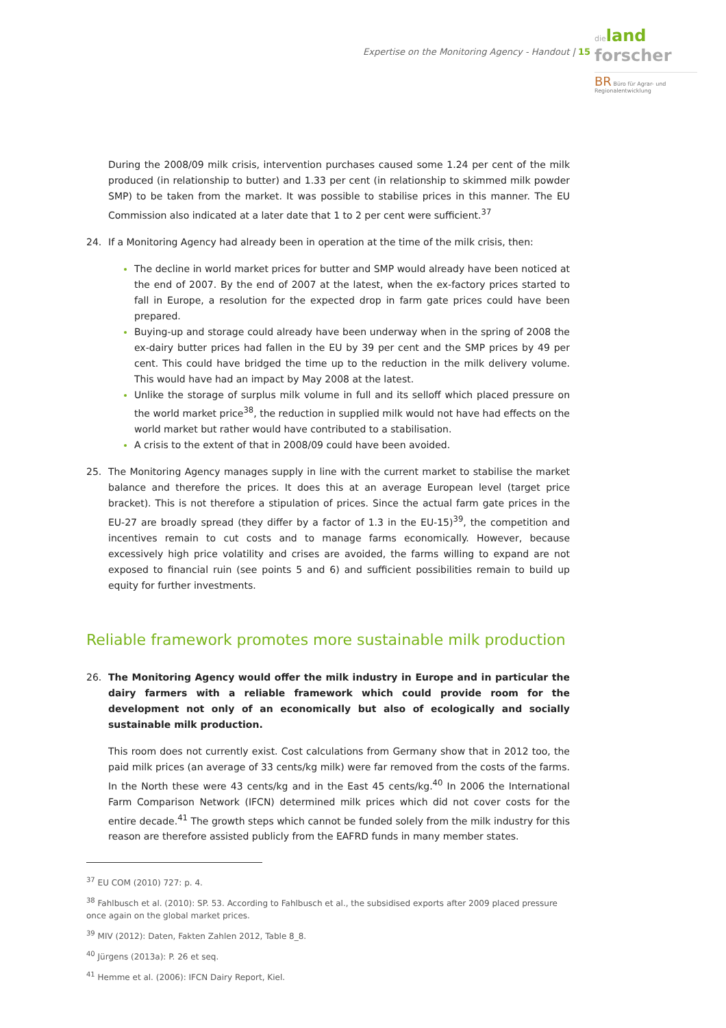Expertise on the Monitoring Agency - Handout | 15
dieland
forscher
BR Büro für Agrar- und Regionalentwicklung
During the 2008/09 milk crisis, intervention purchases caused some 1.24 per cent of the milk produced (in relationship to butter) and 1.33 per cent (in relationship to skimmed milk powder SMP) to be taken from the market. It was possible to stabilise prices in this manner. The EU Commission also indicated at a later date that 1 to 2 per cent were sufficient.<sup>37</sup>
24. If a Monitoring Agency had already been in operation at the time of the milk crisis, then:
The decline in world market prices for butter and SMP would already have been noticed at the end of 2007. By the end of 2007 at the latest, when the ex-factory prices started to fall in Europe, a resolution for the expected drop in farm gate prices could have been prepared.
Buying-up and storage could already have been underway when in the spring of 2008 the ex-dairy butter prices had fallen in the EU by 39 per cent and the SMP prices by 49 per cent. This could have bridged the time up to the reduction in the milk delivery volume. This would have had an impact by May 2008 at the latest.
Unlike the storage of surplus milk volume in full and its selloff which placed pressure on the world market price<sup>38</sup>, the reduction in supplied milk would not have had effects on the world market but rather would have contributed to a stabilisation.
A crisis to the extent of that in 2008/09 could have been avoided.
25. The Monitoring Agency manages supply in line with the current market to stabilise the market balance and therefore the prices. It does this at an average European level (target price bracket). This is not therefore a stipulation of prices. Since the actual farm gate prices in the EU-27 are broadly spread (they differ by a factor of 1.3 in the EU-15)<sup>39</sup>, the competition and incentives remain to cut costs and to manage farms economically. However, because excessively high price volatility and crises are avoided, the farms willing to expand are not exposed to financial ruin (see points 5 and 6) and sufficient possibilities remain to build up equity for further investments.
Reliable framework promotes more sustainable milk production
26. The Monitoring Agency would offer the milk industry in Europe and in particular the dairy farmers with a reliable framework which could provide room for the development not only of an economically but also of ecologically and socially sustainable milk production.
This room does not currently exist. Cost calculations from Germany show that in 2012 too, the paid milk prices (an average of 33 cents/kg milk) were far removed from the costs of the farms. In the North these were 43 cents/kg and in the East 45 cents/kg.<sup>40</sup> In 2006 the International Farm Comparison Network (IFCN) determined milk prices which did not cover costs for the entire decade.<sup>41</sup> The growth steps which cannot be funded solely from the milk industry for this reason are therefore assisted publicly from the EAFRD funds in many member states.
<sup>37</sup> EU COM (2010) 727: p. 4.
<sup>38</sup> Fahlbusch et al. (2010): SP. 53. According to Fahlbusch et al., the subsidised exports after 2009 placed pressure once again on the global market prices.
<sup>39</sup> MIV (2012): Daten, Fakten Zahlen 2012, Table 8_8.
<sup>40</sup> Jürgens (2013a): P. 26 et seq.
<sup>41</sup> Hemme et al. (2006): IFCN Dairy Report, Kiel.